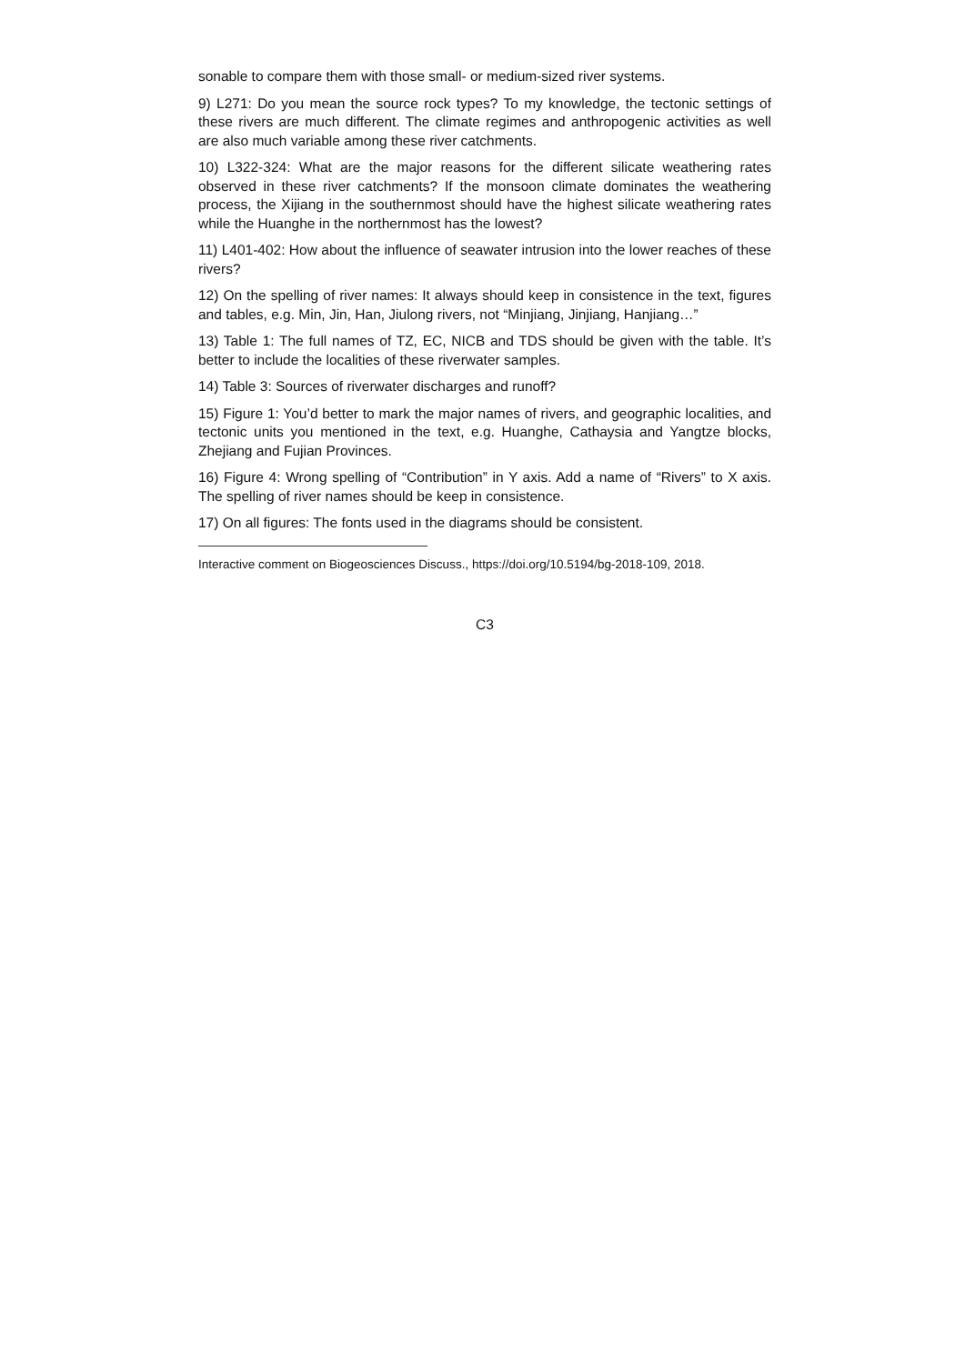sonable to compare them with those small- or medium-sized river systems.
9) L271: Do you mean the source rock types? To my knowledge, the tectonic settings of these rivers are much different. The climate regimes and anthropogenic activities as well are also much variable among these river catchments.
10) L322-324: What are the major reasons for the different silicate weathering rates observed in these river catchments? If the monsoon climate dominates the weathering process, the Xijiang in the southernmost should have the highest silicate weathering rates while the Huanghe in the northernmost has the lowest?
11) L401-402: How about the influence of seawater intrusion into the lower reaches of these rivers?
12) On the spelling of river names: It always should keep in consistence in the text, figures and tables, e.g. Min, Jin, Han, Jiulong rivers, not “Minjiang, Jinjiang, Hanjiang…”
13) Table 1: The full names of TZ, EC, NICB and TDS should be given with the table. It’s better to include the localities of these riverwater samples.
14) Table 3: Sources of riverwater discharges and runoff?
15) Figure 1: You’d better to mark the major names of rivers, and geographic localities, and tectonic units you mentioned in the text, e.g. Huanghe, Cathaysia and Yangtze blocks, Zhejiang and Fujian Provinces.
16) Figure 4: Wrong spelling of “Contribution” in Y axis. Add a name of “Rivers” to X axis. The spelling of river names should be keep in consistence.
17) On all figures: The fonts used in the diagrams should be consistent.
Interactive comment on Biogeosciences Discuss., https://doi.org/10.5194/bg-2018-109, 2018.
C3